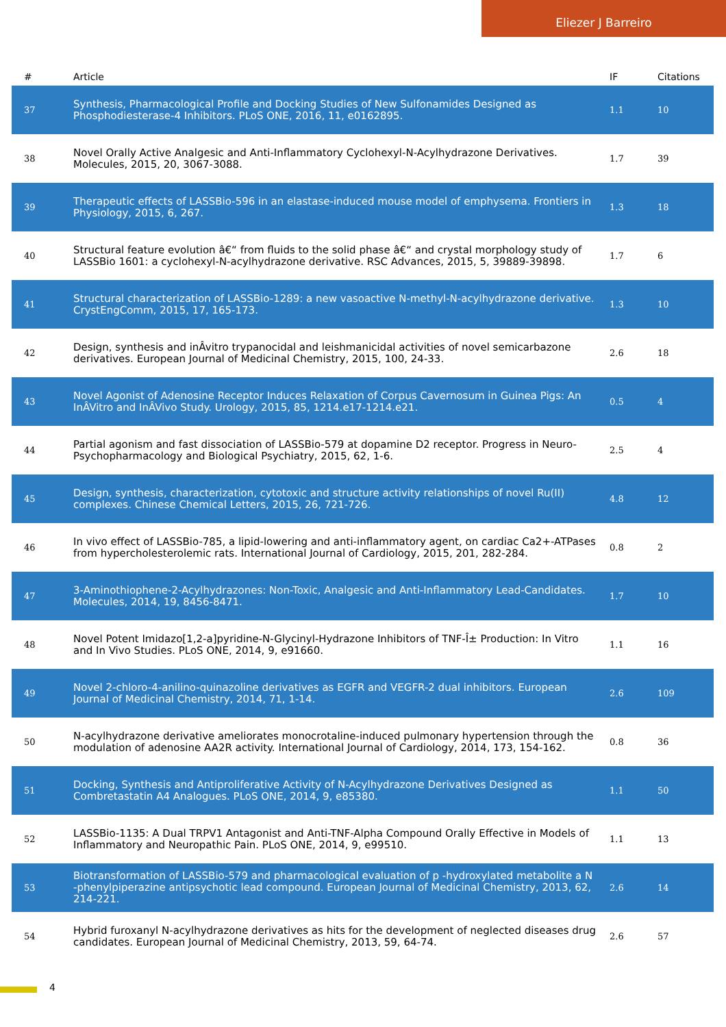Eliezer J Barreiro
| # | Article | IF | Citations |
| --- | --- | --- | --- |
| 37 | Synthesis, Pharmacological Profile and Docking Studies of New Sulfonamides Designed as Phosphodiesterase-4 Inhibitors. PLoS ONE, 2016, 11, e0162895. | 1.1 | 10 |
| 38 | Novel Orally Active Analgesic and Anti-Inflammatory Cyclohexyl-N-Acylhydrazone Derivatives. Molecules, 2015, 20, 3067-3088. | 1.7 | 39 |
| 39 | Therapeutic effects of LASSBio-596 in an elastase-induced mouse model of emphysema. Frontiers in Physiology, 2015, 6, 267. | 1.3 | 18 |
| 40 | Structural feature evolution â€“ from fluids to the solid phase â€“ and crystal morphology study of LASSBio 1601: a cyclohexyl-N-acylhydrazone derivative. RSC Advances, 2015, 5, 39889-39898. | 1.7 | 6 |
| 41 | Structural characterization of LASSBio-1289: a new vasoactive N-methyl-N-acylhydrazone derivative. CrystEngComm, 2015, 17, 165-173. | 1.3 | 10 |
| 42 | Design, synthesis and inÂvitro trypanocidal and leishmanicidal activities of novel semicarbazone derivatives. European Journal of Medicinal Chemistry, 2015, 100, 24-33. | 2.6 | 18 |
| 43 | Novel Agonist of Adenosine Receptor Induces Relaxation of Corpus Cavernosum in Guinea Pigs: An InÂVitro and InÂVivo Study. Urology, 2015, 85, 1214.e17-1214.e21. | 0.5 | 4 |
| 44 | Partial agonism and fast dissociation of LASSBio-579 at dopamine D2 receptor. Progress in Neuro-Psychopharmacology and Biological Psychiatry, 2015, 62, 1-6. | 2.5 | 4 |
| 45 | Design, synthesis, characterization, cytotoxic and structure activity relationships of novel Ru(II) complexes. Chinese Chemical Letters, 2015, 26, 721-726. | 4.8 | 12 |
| 46 | In vivo effect of LASSBio-785, a lipid-lowering and anti-inflammatory agent, on cardiac Ca2+-ATPases from hypercholesterolemic rats. International Journal of Cardiology, 2015, 201, 282-284. | 0.8 | 2 |
| 47 | 3-Aminothiophene-2-Acylhydrazones: Non-Toxic, Analgesic and Anti-Inflammatory Lead-Candidates. Molecules, 2014, 19, 8456-8471. | 1.7 | 10 |
| 48 | Novel Potent Imidazo[1,2-a]pyridine-N-Glycinyl-Hydrazone Inhibitors of TNF-Î± Production: In Vitro and In Vivo Studies. PLoS ONE, 2014, 9, e91660. | 1.1 | 16 |
| 49 | Novel 2-chloro-4-anilino-quinazoline derivatives as EGFR and VEGFR-2 dual inhibitors. European Journal of Medicinal Chemistry, 2014, 71, 1-14. | 2.6 | 109 |
| 50 | N-acylhydrazone derivative ameliorates monocrotaline-induced pulmonary hypertension through the modulation of adenosine AA2R activity. International Journal of Cardiology, 2014, 173, 154-162. | 0.8 | 36 |
| 51 | Docking, Synthesis and Antiproliferative Activity of N-Acylhydrazone Derivatives Designed as Combretastatin A4 Analogues. PLoS ONE, 2014, 9, e85380. | 1.1 | 50 |
| 52 | LASSBio-1135: A Dual TRPV1 Antagonist and Anti-TNF-Alpha Compound Orally Effective in Models of Inflammatory and Neuropathic Pain. PLoS ONE, 2014, 9, e99510. | 1.1 | 13 |
| 53 | Biotransformation of LASSBio-579 and pharmacological evaluation of p -hydroxylated metabolite a N -phenylpiperazine antipsychotic lead compound. European Journal of Medicinal Chemistry, 2013, 62, 214-221. | 2.6 | 14 |
| 54 | Hybrid furoxanyl N-acylhydrazone derivatives as hits for the development of neglected diseases drug candidates. European Journal of Medicinal Chemistry, 2013, 59, 64-74. | 2.6 | 57 |
4